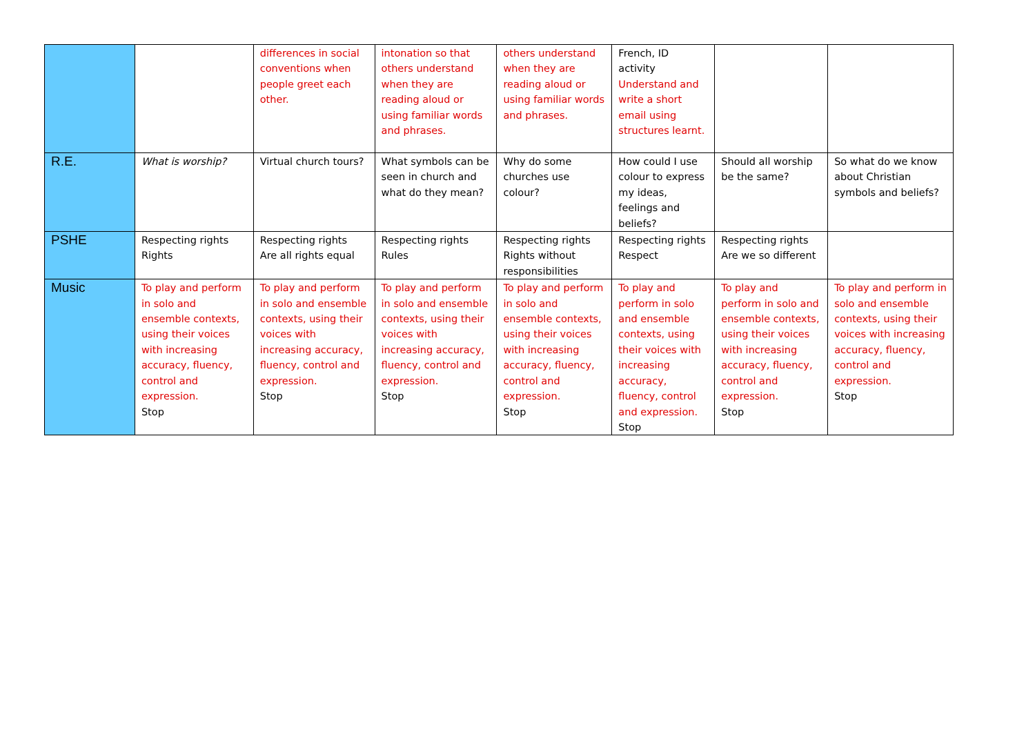| | | differences in social conventions when people greet each other. | intonation so that others understand when they are reading aloud or using familiar words and phrases. | others understand when they are reading aloud or using familiar words and phrases. | French, ID activity Understand and write a short email using structures learnt. | | |
| R.E. | What is worship? | Virtual church tours? | What symbols can be seen in church and what do they mean? | Why do some churches use colour? | How could I use colour to express my ideas, feelings and beliefs? | Should all worship be the same? | So what do we know about Christian symbols and beliefs? |
| PSHE | Respecting rights Rights | Respecting rights Are all rights equal | Respecting rights Rules | Respecting rights Rights without responsibilities | Respecting rights Respect | Respecting rights Are we so different | |
| Music | To play and perform in solo and ensemble contexts, using their voices with increasing accuracy, fluency, control and expression. Stop | To play and perform in solo and ensemble contexts, using their voices with increasing accuracy, fluency, control and expression. Stop | To play and perform in solo and ensemble contexts, using their voices with increasing accuracy, fluency, control and expression. Stop | To play and perform in solo and ensemble contexts, using their voices with increasing accuracy, fluency, control and expression. Stop | To play and perform in solo and ensemble contexts, using their voices with increasing accuracy, fluency, control and expression. Stop | To play and perform in solo and ensemble contexts, using their voices with increasing accuracy, fluency, control and expression. Stop | To play and perform in solo and ensemble contexts, using their voices with increasing accuracy, fluency, control and expression. Stop |